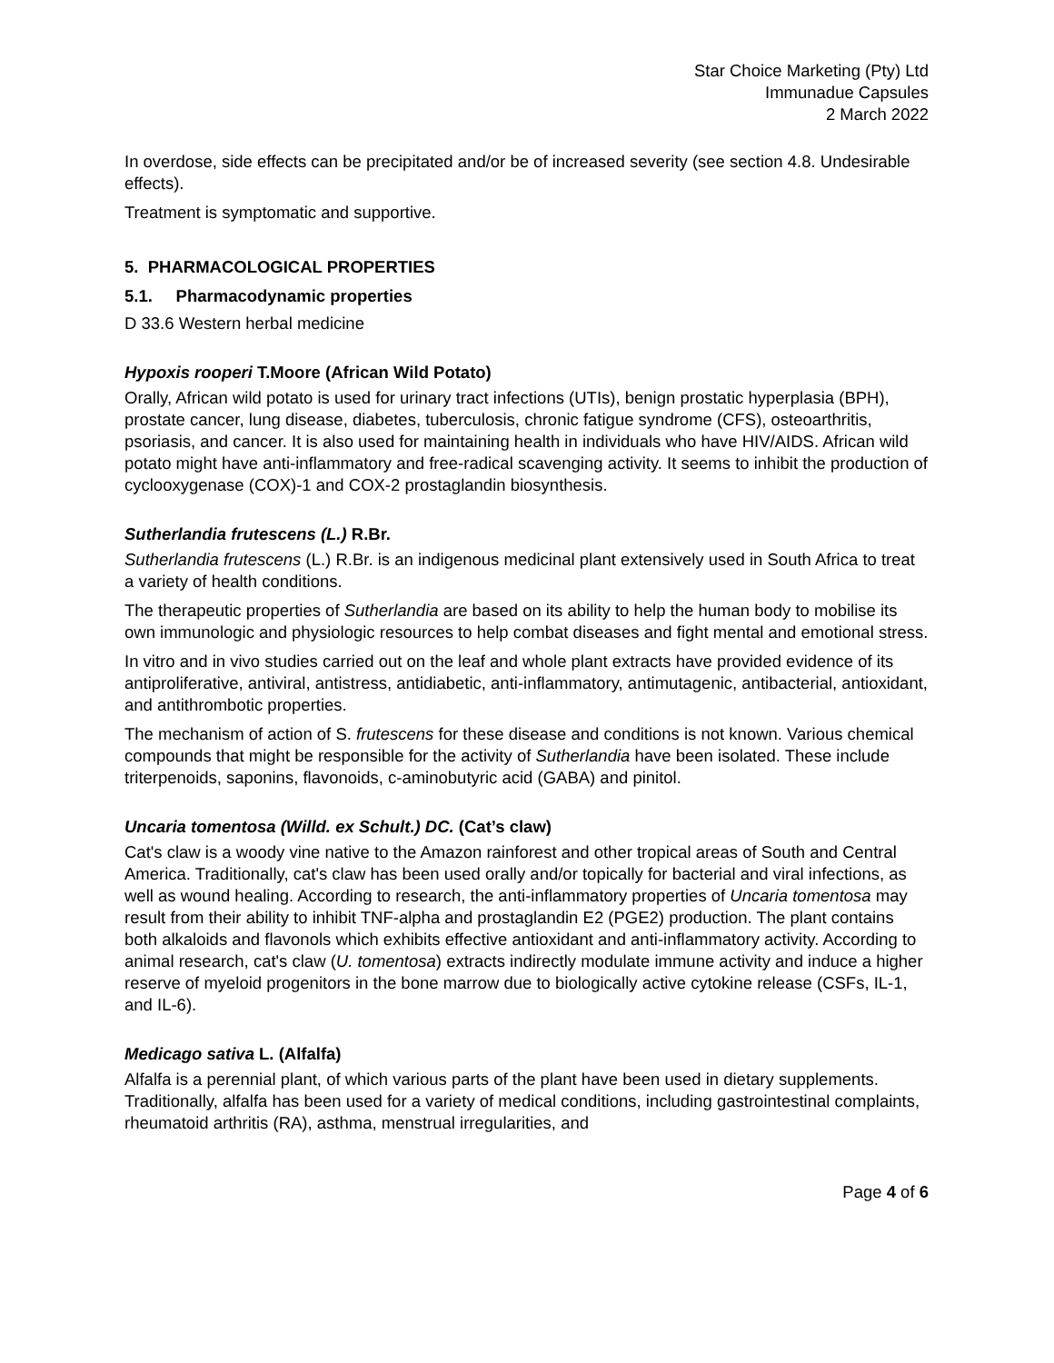Star Choice Marketing (Pty) Ltd
Immunadue Capsules
2 March 2022
In overdose, side effects can be precipitated and/or be of increased severity (see section 4.8. Undesirable effects).
Treatment is symptomatic and supportive.
5. PHARMACOLOGICAL PROPERTIES
5.1. Pharmacodynamic properties
D 33.6 Western herbal medicine
Hypoxis rooperi T.Moore (African Wild Potato)
Orally, African wild potato is used for urinary tract infections (UTIs), benign prostatic hyperplasia (BPH), prostate cancer, lung disease, diabetes, tuberculosis, chronic fatigue syndrome (CFS), osteoarthritis, psoriasis, and cancer. It is also used for maintaining health in individuals who have HIV/AIDS. African wild potato might have anti-inflammatory and free-radical scavenging activity. It seems to inhibit the production of cyclooxygenase (COX)-1 and COX-2 prostaglandin biosynthesis.
Sutherlandia frutescens (L.) R.Br.
Sutherlandia frutescens (L.) R.Br. is an indigenous medicinal plant extensively used in South Africa to treat a variety of health conditions.
The therapeutic properties of Sutherlandia are based on its ability to help the human body to mobilise its own immunologic and physiologic resources to help combat diseases and fight mental and emotional stress.
In vitro and in vivo studies carried out on the leaf and whole plant extracts have provided evidence of its antiproliferative, antiviral, antistress, antidiabetic, anti-inflammatory, antimutagenic, antibacterial, antioxidant, and antithrombotic properties.
The mechanism of action of S. frutescens for these disease and conditions is not known. Various chemical compounds that might be responsible for the activity of Sutherlandia have been isolated. These include triterpenoids, saponins, flavonoids, c-aminobutyric acid (GABA) and pinitol.
Uncaria tomentosa (Willd. ex Schult.) DC. (Cat’s claw)
Cat's claw is a woody vine native to the Amazon rainforest and other tropical areas of South and Central America. Traditionally, cat's claw has been used orally and/or topically for bacterial and viral infections, as well as wound healing. According to research, the anti-inflammatory properties of Uncaria tomentosa may result from their ability to inhibit TNF-alpha and prostaglandin E2 (PGE2) production. The plant contains both alkaloids and flavonols which exhibits effective antioxidant and anti-inflammatory activity. According to animal research, cat's claw (U. tomentosa) extracts indirectly modulate immune activity and induce a higher reserve of myeloid progenitors in the bone marrow due to biologically active cytokine release (CSFs, IL-1, and IL-6).
Medicago sativa L. (Alfalfa)
Alfalfa is a perennial plant, of which various parts of the plant have been used in dietary supplements. Traditionally, alfalfa has been used for a variety of medical conditions, including gastrointestinal complaints, rheumatoid arthritis (RA), asthma, menstrual irregularities, and
Page 4 of 6